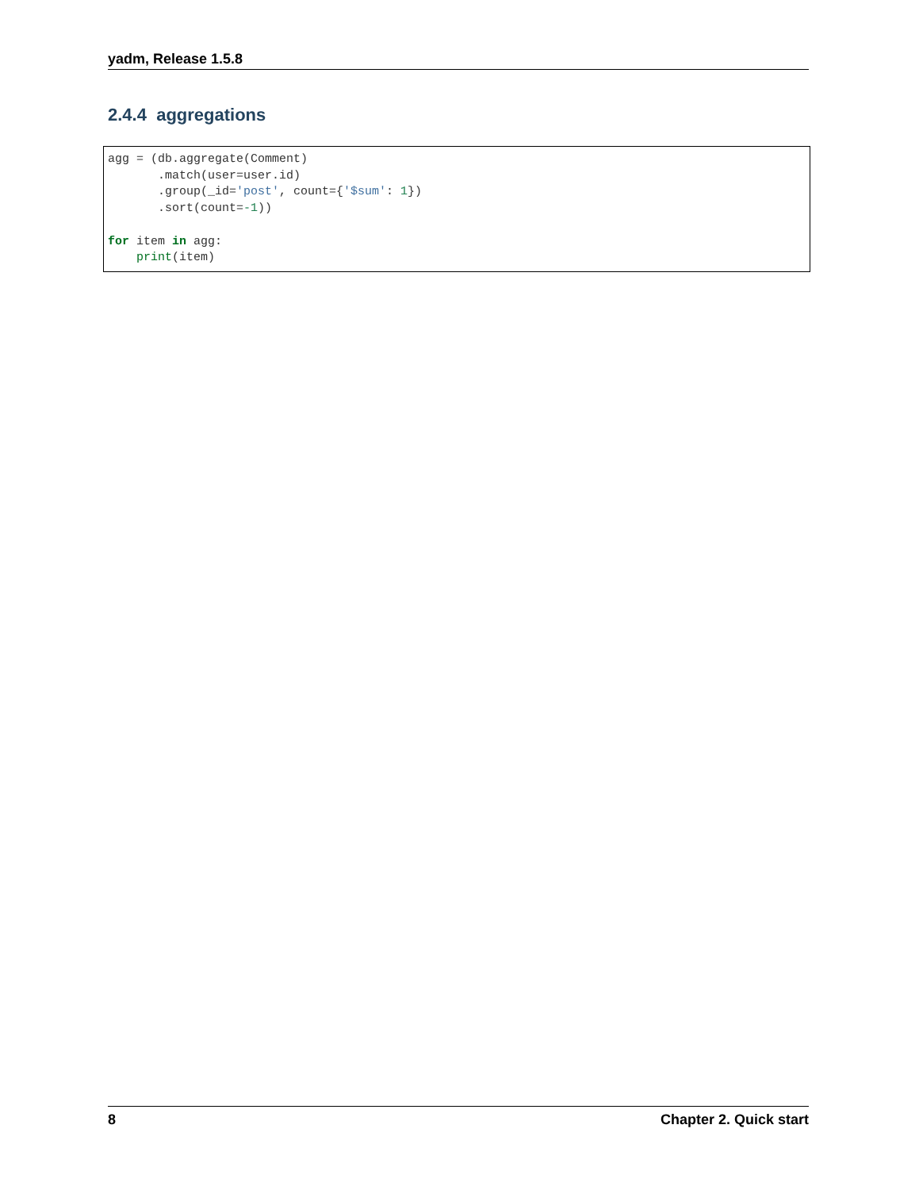yadm, Release 1.5.8
2.4.4 aggregations
agg = (db.aggregate(Comment)
       .match(user=user.id)
       .group(_id='post', count={'$sum': 1})
       .sort(count=-1))

for item in agg:
    print(item)
8 Chapter 2. Quick start